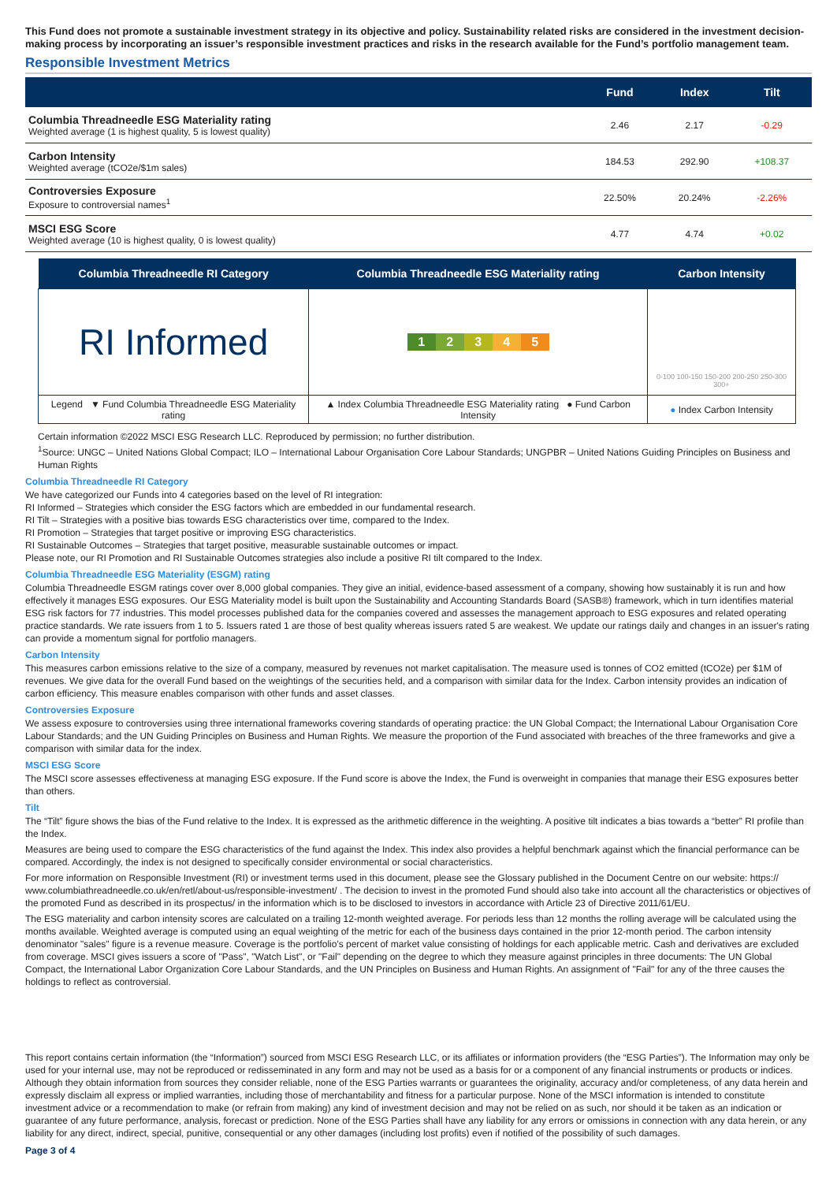This Fund does not promote a sustainable investment strategy in its objective and policy. Sustainability related risks are considered in the investment decision-making process by incorporating an issuer’s responsible investment practices and risks in the research available for the Fund’s portfolio management team.
Responsible Investment Metrics
| | Fund | Index | Tilt |
| --- | --- | --- | --- |
| Columbia Threadneedle ESG Materiality rating Weighted average (1 is highest quality, 5 is lowest quality) | 2.46 | 2.17 | -0.29 |
| Carbon Intensity Weighted average (tCO2e/$1m sales) | 184.53 | 292.90 | +108.37 |
| Controversies Exposure Exposure to controversial names<sup>1</sup> | 22.50% | 20.24% | -2.26% |
| MSCI ESG Score Weighted average (10 is highest quality, 0 is lowest quality) | 4.77 | 4.74 | +0.02 |
| Columbia Threadneedle RI Category | Columbia Threadneedle ESG Materiality rating | Carbon Intensity |
| --- | --- | --- |
| RI Informed | 1 2 3 4 5 | 0-100 100-150 150-200 200-250 250-300 300+ |
| Legend ▼ Fund Columbia Threadneedle ESG Materiality rating | ▲ Index Columbia Threadneedle ESG Materiality rating ● Fund Carbon Intensity | ● Index Carbon Intensity |
Certain information ©2022 MSCI ESG Research LLC. Reproduced by permission; no further distribution.
<sup>1</sup> Source: UNGC – United Nations Global Compact; ILO – International Labour Organisation Core Labour Standards; UNGPBR – United Nations Guiding Principles on Business and Human Rights
Columbia Threadneedle RI Category
We have categorized our Funds into 4 categories based on the level of RI integration:
RI Informed – Strategies which consider the ESG factors which are embedded in our fundamental research.
RI Tilt – Strategies with a positive bias towards ESG characteristics over time, compared to the Index.
RI Promotion – Strategies that target positive or improving ESG characteristics.
RI Sustainable Outcomes – Strategies that target positive, measurable sustainable outcomes or impact.
Please note, our RI Promotion and RI Sustainable Outcomes strategies also include a positive RI tilt compared to the Index.
Columbia Threadneedle ESG Materiality (ESGM) rating
Columbia Threadneedle ESGM ratings cover over 8,000 global companies. They give an initial, evidence-based assessment of a company, showing how sustainably it is run and how effectively it manages ESG exposures. Our ESG Materiality model is built upon the Sustainability and Accounting Standards Board (SASB®) framework, which in turn identifies material ESG risk factors for 77 industries. This model processes published data for the companies covered and assesses the management approach to ESG exposures and related operating practice standards. We rate issuers from 1 to 5. Issuers rated 1 are those of best quality whereas issuers rated 5 are weakest. We update our ratings daily and changes in an issuer's rating can provide a momentum signal for portfolio managers.
Carbon Intensity
This measures carbon emissions relative to the size of a company, measured by revenues not market capitalisation. The measure used is tonnes of CO2 emitted (tCO2e) per $1M of revenues. We give data for the overall Fund based on the weightings of the securities held, and a comparison with similar data for the Index. Carbon intensity provides an indication of carbon efficiency. This measure enables comparison with other funds and asset classes.
Controversies Exposure
We assess exposure to controversies using three international frameworks covering standards of operating practice: the UN Global Compact; the International Labour Organisation Core Labour Standards; and the UN Guiding Principles on Business and Human Rights. We measure the proportion of the Fund associated with breaches of the three frameworks and give a comparison with similar data for the index.
MSCI ESG Score
The MSCI score assesses effectiveness at managing ESG exposure. If the Fund score is above the Index, the Fund is overweight in companies that manage their ESG exposures better than others.
Tilt
The “Tilt” figure shows the bias of the Fund relative to the Index. It is expressed as the arithmetic difference in the weighting. A positive tilt indicates a bias towards a “better” RI profile than the Index.
Measures are being used to compare the ESG characteristics of the fund against the Index. This index also provides a helpful benchmark against which the financial performance can be compared. Accordingly, the index is not designed to specifically consider environmental or social characteristics.
For more information on Responsible Investment (RI) or investment terms used in this document, please see the Glossary published in the Document Centre on our website: https:// www.columbiathreadneedle.co.uk/en/retl/about-us/responsible-investment/ . The decision to invest in the promoted Fund should also take into account all the characteristics or objectives of the promoted Fund as described in its prospectus/ in the information which is to be disclosed to investors in accordance with Article 23 of Directive 2011/61/EU.
The ESG materiality and carbon intensity scores are calculated on a trailing 12-month weighted average. For periods less than 12 months the rolling average will be calculated using the months available. Weighted average is computed using an equal weighting of the metric for each of the business days contained in the prior 12-month period. The carbon intensity denominator "sales" figure is a revenue measure. Coverage is the portfolio's percent of market value consisting of holdings for each applicable metric. Cash and derivatives are excluded from coverage. MSCI gives issuers a score of "Pass", "Watch List", or "Fail" depending on the degree to which they measure against principles in three documents: The UN Global Compact, the International Labor Organization Core Labour Standards, and the UN Principles on Business and Human Rights. An assignment of "Fail" for any of the three causes the holdings to reflect as controversial.
This report contains certain information (the “Information”) sourced from MSCI ESG Research LLC, or its affiliates or information providers (the “ESG Parties”). The Information may only be used for your internal use, may not be reproduced or redisseminated in any form and may not be used as a basis for or a component of any financial instruments or products or indices. Although they obtain information from sources they consider reliable, none of the ESG Parties warrants or guarantees the originality, accuracy and/or completeness, of any data herein and expressly disclaim all express or implied warranties, including those of merchantability and fitness for a particular purpose. None of the MSCI information is intended to constitute investment advice or a recommendation to make (or refrain from making) any kind of investment decision and may not be relied on as such, nor should it be taken as an indication or guarantee of any future performance, analysis, forecast or prediction. None of the ESG Parties shall have any liability for any errors or omissions in connection with any data herein, or any liability for any direct, indirect, special, punitive, consequential or any other damages (including lost profits) even if notified of the possibility of such damages.
Page 3 of 4